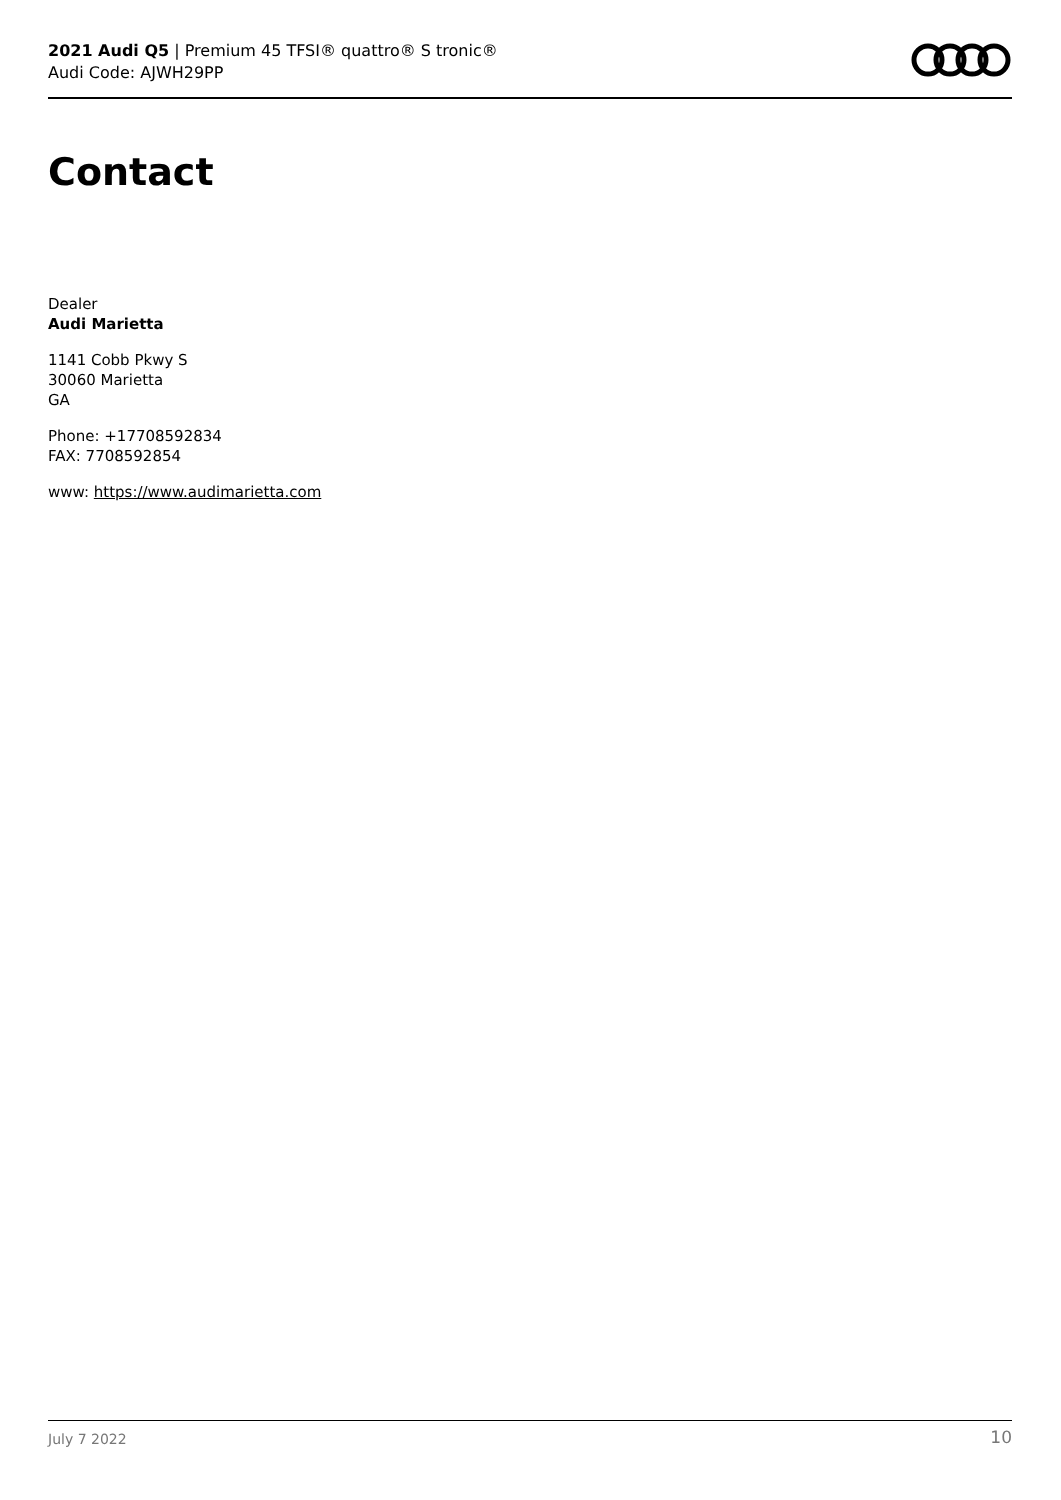2021 Audi Q5 | Premium 45 TFSI® quattro® S tronic®
Audi Code: AJWH29PP
Contact
Dealer
Audi Marietta
1141 Cobb Pkwy S
30060 Marietta
GA
Phone: +17708592834
FAX: 7708592854
www: https://www.audimarietta.com
July 7 2022 10